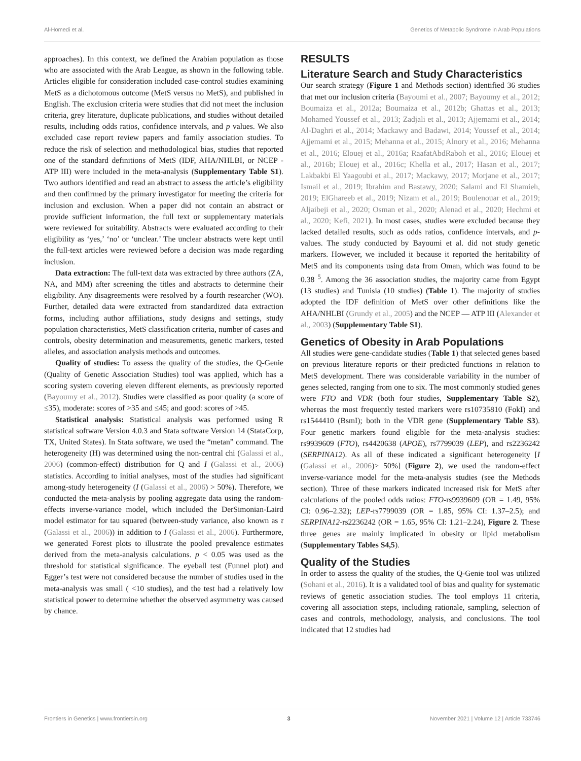Al-Homedi et al. Genetics of Metabolic Syndrome in Arab Populations
approaches). In this context, we defined the Arabian population as those who are associated with the Arab League, as shown in the following table. Articles eligible for consideration included case-control studies examining MetS as a dichotomous outcome (MetS versus no MetS), and published in English. The exclusion criteria were studies that did not meet the inclusion criteria, grey literature, duplicate publications, and studies without detailed results, including odds ratios, confidence intervals, and p values. We also excluded case report review papers and family association studies. To reduce the risk of selection and methodological bias, studies that reported one of the standard definitions of MetS (IDF, AHA/NHLBI, or NCEP - ATP III) were included in the meta-analysis (Supplementary Table S1). Two authors identified and read an abstract to assess the article’s eligibility and then confirmed by the primary investigator for meeting the criteria for inclusion and exclusion. When a paper did not contain an abstract or provide sufficient information, the full text or supplementary materials were reviewed for suitability. Abstracts were evaluated according to their eligibility as ‘yes,’ ‘no’ or ‘unclear.’ The unclear abstracts were kept until the full-text articles were reviewed before a decision was made regarding inclusion.
Data extraction: The full-text data was extracted by three authors (ZA, NA, and MM) after screening the titles and abstracts to determine their eligibility. Any disagreements were resolved by a fourth researcher (WO). Further, detailed data were extracted from standardized data extraction forms, including author affiliations, study designs and settings, study population characteristics, MetS classification criteria, number of cases and controls, obesity determination and measurements, genetic markers, tested alleles, and association analysis methods and outcomes.
Quality of studies: To assess the quality of the studies, the Q-Genie (Quality of Genetic Association Studies) tool was applied, which has a scoring system covering eleven different elements, as previously reported (Bayoumy et al., 2012). Studies were classified as poor quality (a score of ≤35), moderate: scores of >35 and ≤45; and good: scores of >45.
Statistical analysis: Statistical analysis was performed using R statistical software Version 4.0.3 and Stata software Version 14 (StataCorp, TX, United States). In Stata software, we used the “metan” command. The heterogeneity (H) was determined using the non-central chi (Galassi et al., 2006) (common-effect) distribution for Q and I (Galassi et al., 2006) statistics. According to initial analyses, most of the studies had significant among-study heterogeneity (I (Galassi et al., 2006) > 50%). Therefore, we conducted the meta-analysis by pooling aggregate data using the random-effects inverse-variance model, which included the DerSimonian-Laird model estimator for tau squared (between-study variance, also known as τ (Galassi et al., 2006)) in addition to I (Galassi et al., 2006). Furthermore, we generated Forest plots to illustrate the pooled prevalence estimates derived from the meta-analysis calculations. p < 0.05 was used as the threshold for statistical significance. The eyeball test (Funnel plot) and Egger’s test were not considered because the number of studies used in the meta-analysis was small ( <10 studies), and the test had a relatively low statistical power to determine whether the observed asymmetry was caused by chance.
RESULTS
Literature Search and Study Characteristics
Our search strategy (Figure 1 and Methods section) identified 36 studies that met our inclusion criteria (Bayoumi et al., 2007; Bayoumy et al., 2012; Boumaiza et al., 2012a; Boumaiza et al., 2012b; Ghattas et al., 2013; Mohamed Youssef et al., 2013; Zadjali et al., 2013; Ajjemami et al., 2014; Al-Daghri et al., 2014; Mackawy and Badawi, 2014; Youssef et al., 2014; Ajjemami et al., 2015; Mehanna et al., 2015; Alnory et al., 2016; Mehanna et al., 2016; Elouej et al., 2016a; RaafatAbdRaboh et al., 2016; Elouej et al., 2016b; Elouej et al., 2016c; Khella et al., 2017; Hasan et al., 2017; Lakbakbi El Yaagoubi et al., 2017; Mackawy, 2017; Morjane et al., 2017; Ismail et al., 2019; Ibrahim and Bastawy, 2020; Salami and El Shamieh, 2019; ElGhareeb et al., 2019; Nizam et al., 2019; Boulenouar et al., 2019; Aljaibeji et al., 2020; Osman et al., 2020; Alenad et al., 2020; Hechmi et al., 2020; Kefi, 2021). In most cases, studies were excluded because they lacked detailed results, such as odds ratios, confidence intervals, and p-values. The study conducted by Bayoumi et al. did not study genetic markers. However, we included it because it reported the heritability of MetS and its components using data from Oman, which was found to be 0.38 <sup>5</sup>. Among the 36 association studies, the majority came from Egypt (13 studies) and Tunisia (10 studies) (Table 1). The majority of studies adopted the IDF definition of MetS over other definitions like the AHA/NHLBI (Grundy et al., 2005) and the NCEP — ATP III (Alexander et al., 2003) (Supplementary Table S1).
Genetics of Obesity in Arab Populations
All studies were gene-candidate studies (Table 1) that selected genes based on previous literature reports or their predicted functions in relation to MetS development. There was considerable variability in the number of genes selected, ranging from one to six. The most commonly studied genes were FTO and VDR (both four studies, Supplementary Table S2), whereas the most frequently tested markers were rs10735810 (FokI) and rs1544410 (BsmI); both in the VDR gene (Supplementary Table S3). Four genetic markers found eligible for the meta-analysis studies: rs9939609 (FTO), rs4420638 (APOE), rs7799039 (LEP), and rs2236242 (SERPINA12). As all of these indicated a significant heterogeneity [I (Galassi et al., 2006)> 50%] (Figure 2), we used the random-effect inverse-variance model for the meta-analysis studies (see the Methods section). Three of these markers indicated increased risk for MetS after calculations of the pooled odds ratios: FTO-rs9939609 (OR = 1.49, 95% CI: 0.96–2.32); LEP-rs7799039 (OR = 1.85, 95% CI: 1.37–2.5); and SERPINA12-rs2236242 (OR = 1.65, 95% CI: 1.21–2.24), Figure 2. These three genes are mainly implicated in obesity or lipid metabolism (Supplementary Tables S4,5).
Quality of the Studies
In order to assess the quality of the studies, the Q-Genie tool was utilized (Sohani et al., 2016). It is a validated tool of bias and quality for systematic reviews of genetic association studies. The tool employs 11 criteria, covering all association steps, including rationale, sampling, selection of cases and controls, methodology, analysis, and conclusions. The tool indicated that 12 studies had
Frontiers in Genetics | www.frontiersin.org 3 November 2021 | Volume 12 | Article 733746